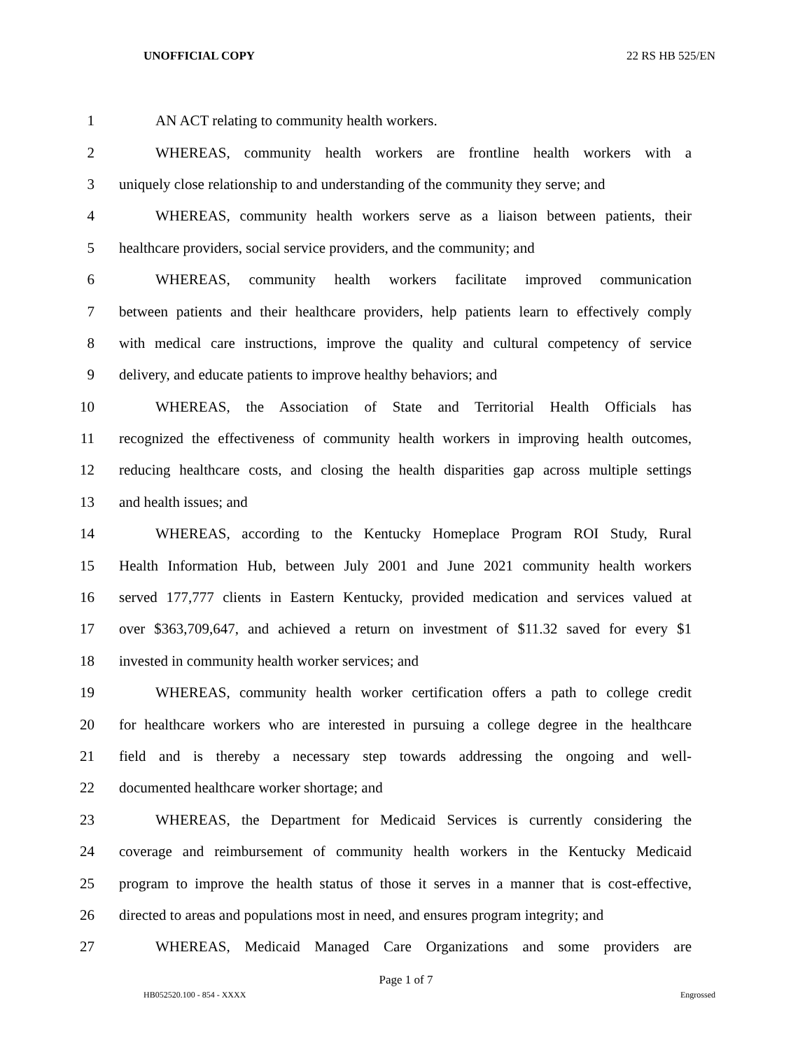UNOFFICIAL COPY 22 RS HB 525/EN
1 AN ACT relating to community health workers.
2 WHEREAS, community health workers are frontline health workers with a
3 uniquely close relationship to and understanding of the community they serve; and
4 WHEREAS, community health workers serve as a liaison between patients, their
5 healthcare providers, social service providers, and the community; and
6 WHEREAS, community health workers facilitate improved communication
7 between patients and their healthcare providers, help patients learn to effectively comply
8 with medical care instructions, improve the quality and cultural competency of service
9 delivery, and educate patients to improve healthy behaviors; and
10 WHEREAS, the Association of State and Territorial Health Officials has
11 recognized the effectiveness of community health workers in improving health outcomes,
12 reducing healthcare costs, and closing the health disparities gap across multiple settings
13 and health issues; and
14 WHEREAS, according to the Kentucky Homeplace Program ROI Study, Rural
15 Health Information Hub, between July 2001 and June 2021 community health workers
16 served 177,777 clients in Eastern Kentucky, provided medication and services valued at
17 over $363,709,647, and achieved a return on investment of $11.32 saved for every $1
18 invested in community health worker services; and
19 WHEREAS, community health worker certification offers a path to college credit
20 for healthcare workers who are interested in pursuing a college degree in the healthcare
21 field and is thereby a necessary step towards addressing the ongoing and well-
22 documented healthcare worker shortage; and
23 WHEREAS, the Department for Medicaid Services is currently considering the
24 coverage and reimbursement of community health workers in the Kentucky Medicaid
25 program to improve the health status of those it serves in a manner that is cost-effective,
26 directed to areas and populations most in need, and ensures program integrity; and
27 WHEREAS, Medicaid Managed Care Organizations and some providers are
Page 1 of 7
HB052520.100 - 854 - XXXX Engrossed